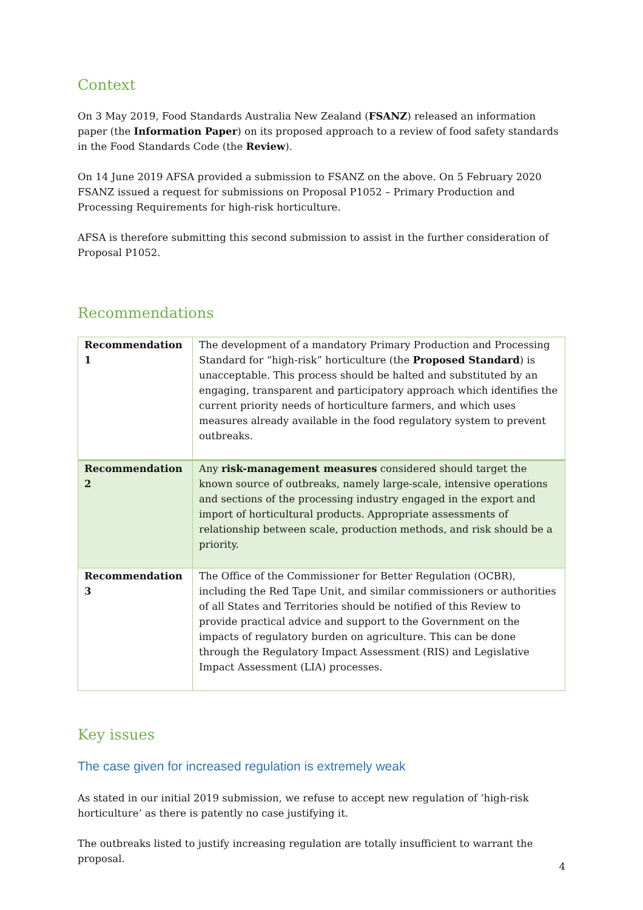Context
On 3 May 2019, Food Standards Australia New Zealand (FSANZ) released an information paper (the Information Paper) on its proposed approach to a review of food safety standards in the Food Standards Code (the Review).
On 14 June 2019 AFSA provided a submission to FSANZ on the above. On 5 February 2020 FSANZ issued a request for submissions on Proposal P1052 – Primary Production and Processing Requirements for high-risk horticulture.
AFSA is therefore submitting this second submission to assist in the further consideration of Proposal P1052.
Recommendations
| Recommendation 1 | The development of a mandatory Primary Production and Processing Standard for “high-risk” horticulture (the Proposed Standard ) is unacceptable. This process should be halted and substituted by an engaging, transparent and participatory approach which identifies the current priority needs of horticulture farmers, and which uses measures already available in the food regulatory system to prevent outbreaks. |
| Recommendation 2 | Any risk-management measures considered should target the known source of outbreaks, namely large-scale, intensive operations and sections of the processing industry engaged in the export and import of horticultural products. Appropriate assessments of relationship between scale, production methods, and risk should be a priority. |
| Recommendation 3 | The Office of the Commissioner for Better Regulation (OCBR), including the Red Tape Unit, and similar commissioners or authorities of all States and Territories should be notified of this Review to provide practical advice and support to the Government on the impacts of regulatory burden on agriculture. This can be done through the Regulatory Impact Assessment (RIS) and Legislative Impact Assessment (LIA) processes. |
Key issues
The case given for increased regulation is extremely weak
As stated in our initial 2019 submission, we refuse to accept new regulation of ‘high-risk horticulture’ as there is patently no case justifying it.
The outbreaks listed to justify increasing regulation are totally insufficient to warrant the proposal.
4